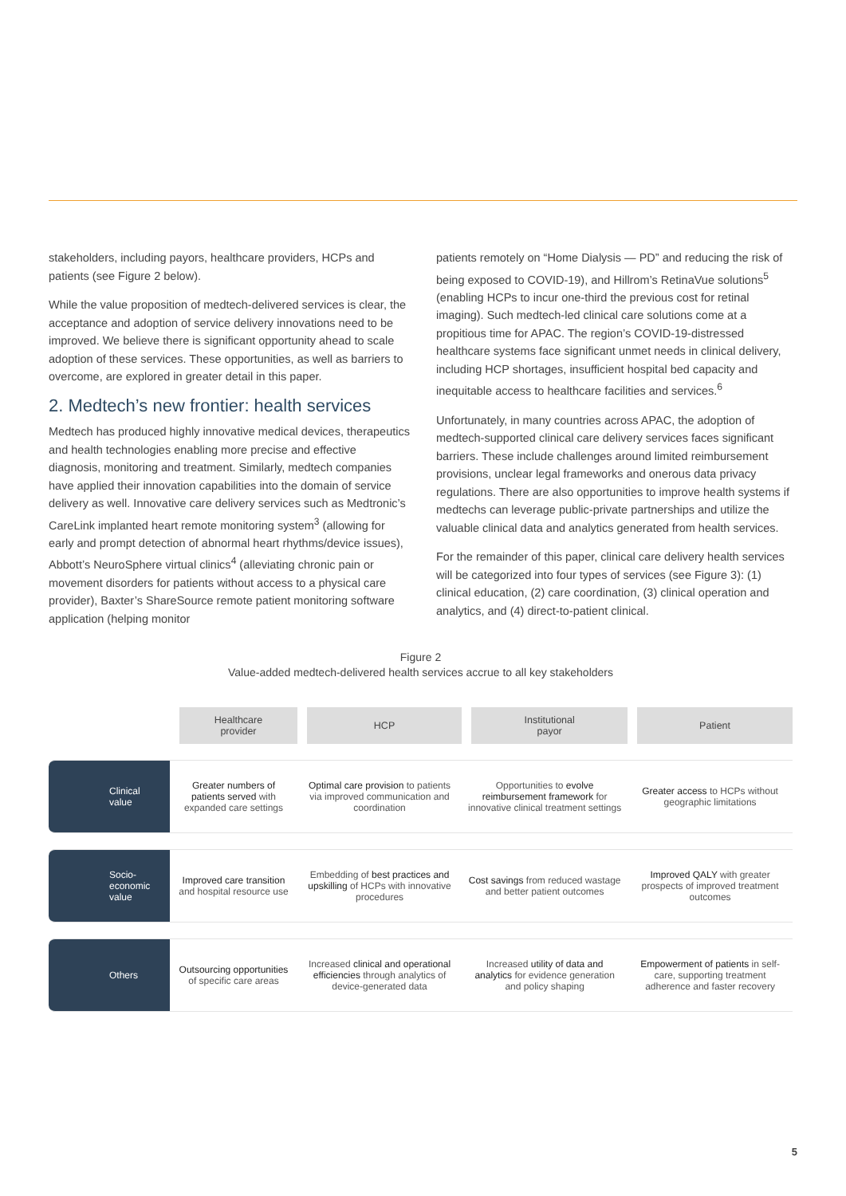stakeholders, including payors, healthcare providers, HCPs and patients (see Figure 2 below).
While the value proposition of medtech-delivered services is clear, the acceptance and adoption of service delivery innovations need to be improved. We believe there is significant opportunity ahead to scale adoption of these services. These opportunities, as well as barriers to overcome, are explored in greater detail in this paper.
2. Medtech’s new frontier: health services
Medtech has produced highly innovative medical devices, therapeutics and health technologies enabling more precise and effective diagnosis, monitoring and treatment. Similarly, medtech companies have applied their innovation capabilities into the domain of service delivery as well. Innovative care delivery services such as Medtronic’s CareLink implanted heart remote monitoring system<sup>3</sup> (allowing for early and prompt detection of abnormal heart rhythms/device issues), Abbott’s NeuroSphere virtual clinics<sup>4</sup> (alleviating chronic pain or movement disorders for patients without access to a physical care provider), Baxter’s ShareSource remote patient monitoring software application (helping monitor
patients remotely on “Home Dialysis — PD” and reducing the risk of being exposed to COVID-19), and Hillrom’s RetinaVue solutions<sup>5</sup> (enabling HCPs to incur one-third the previous cost for retinal imaging). Such medtech-led clinical care solutions come at a propitious time for APAC. The region’s COVID-19-distressed healthcare systems face significant unmet needs in clinical delivery, including HCP shortages, insufficient hospital bed capacity and inequitable access to healthcare facilities and services.<sup>6</sup>
Unfortunately, in many countries across APAC, the adoption of medtech-supported clinical care delivery services faces significant barriers. These include challenges around limited reimbursement provisions, unclear legal frameworks and onerous data privacy regulations. There are also opportunities to improve health systems if medtechs can leverage public-private partnerships and utilize the valuable clinical data and analytics generated from health services.
For the remainder of this paper, clinical care delivery health services will be categorized into four types of services (see Figure 3): (1) clinical education, (2) care coordination, (3) clinical operation and analytics, and (4) direct-to-patient clinical.
Figure 2
Value-added medtech-delivered health services accrue to all key stakeholders
| | Healthcare provider | HCP | Institutional payor | Patient |
| Clinical value | Greater numbers of patients served with expanded care settings | Optimal care provision to patients via improved communication and coordination | Opportunities to evolve reimbursement framework for innovative clinical treatment settings | Greater access to HCPs without geographic limitations |
| Socio- economic value | Improved care transition and hospital resource use | Embedding of best practices and upskilling of HCPs with innovative procedures | Cost savings from reduced wastage and better patient outcomes | Improved QALY with greater prospects of improved treatment outcomes |
| Others | Outsourcing opportunities of specific care areas | Increased clinical and operational efficiencies through analytics of device-generated data | Increased utility of data and analytics for evidence generation and policy shaping | Empowerment of patients in self-care, supporting treatment adherence and faster recovery |
5